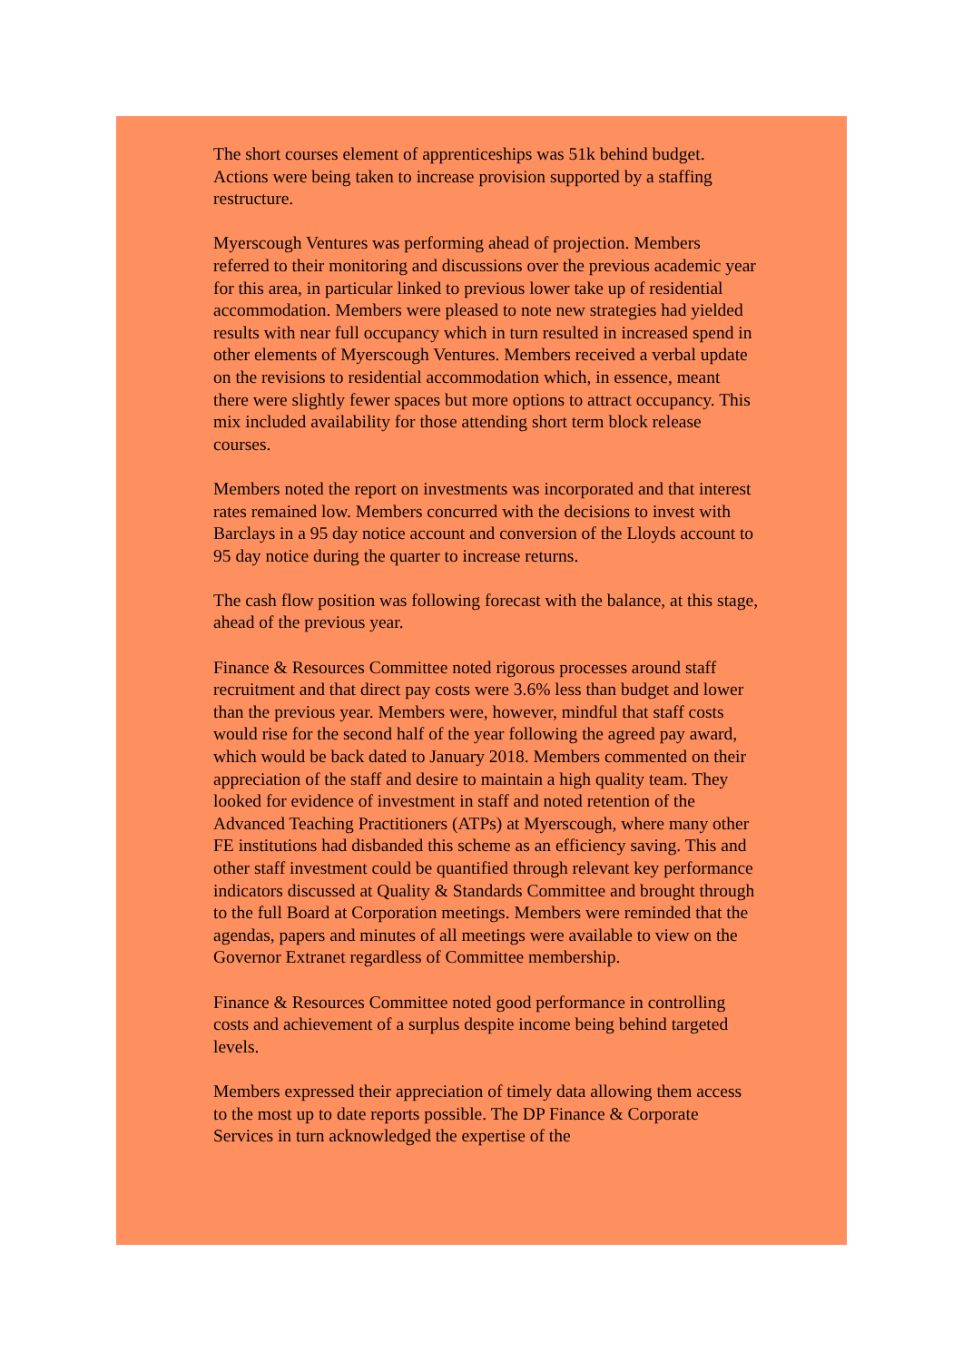The short courses element of apprenticeships was 51k behind budget. Actions were being taken to increase provision supported by a staffing restructure.
Myerscough Ventures was performing ahead of projection. Members referred to their monitoring and discussions over the previous academic year for this area, in particular linked to previous lower take up of residential accommodation. Members were pleased to note new strategies had yielded results with near full occupancy which in turn resulted in increased spend in other elements of Myerscough Ventures. Members received a verbal update on the revisions to residential accommodation which, in essence, meant there were slightly fewer spaces but more options to attract occupancy. This mix included availability for those attending short term block release courses.
Members noted the report on investments was incorporated and that interest rates remained low. Members concurred with the decisions to invest with Barclays in a 95 day notice account and conversion of the Lloyds account to 95 day notice during the quarter to increase returns.
The cash flow position was following forecast with the balance, at this stage, ahead of the previous year.
Finance & Resources Committee noted rigorous processes around staff recruitment and that direct pay costs were 3.6% less than budget and lower than the previous year. Members were, however, mindful that staff costs would rise for the second half of the year following the agreed pay award, which would be back dated to January 2018. Members commented on their appreciation of the staff and desire to maintain a high quality team. They looked for evidence of investment in staff and noted retention of the Advanced Teaching Practitioners (ATPs) at Myerscough, where many other FE institutions had disbanded this scheme as an efficiency saving. This and other staff investment could be quantified through relevant key performance indicators discussed at Quality & Standards Committee and brought through to the full Board at Corporation meetings. Members were reminded that the agendas, papers and minutes of all meetings were available to view on the Governor Extranet regardless of Committee membership.
Finance & Resources Committee noted good performance in controlling costs and achievement of a surplus despite income being behind targeted levels.
Members expressed their appreciation of timely data allowing them access to the most up to date reports possible. The DP Finance & Corporate Services in turn acknowledged the expertise of the